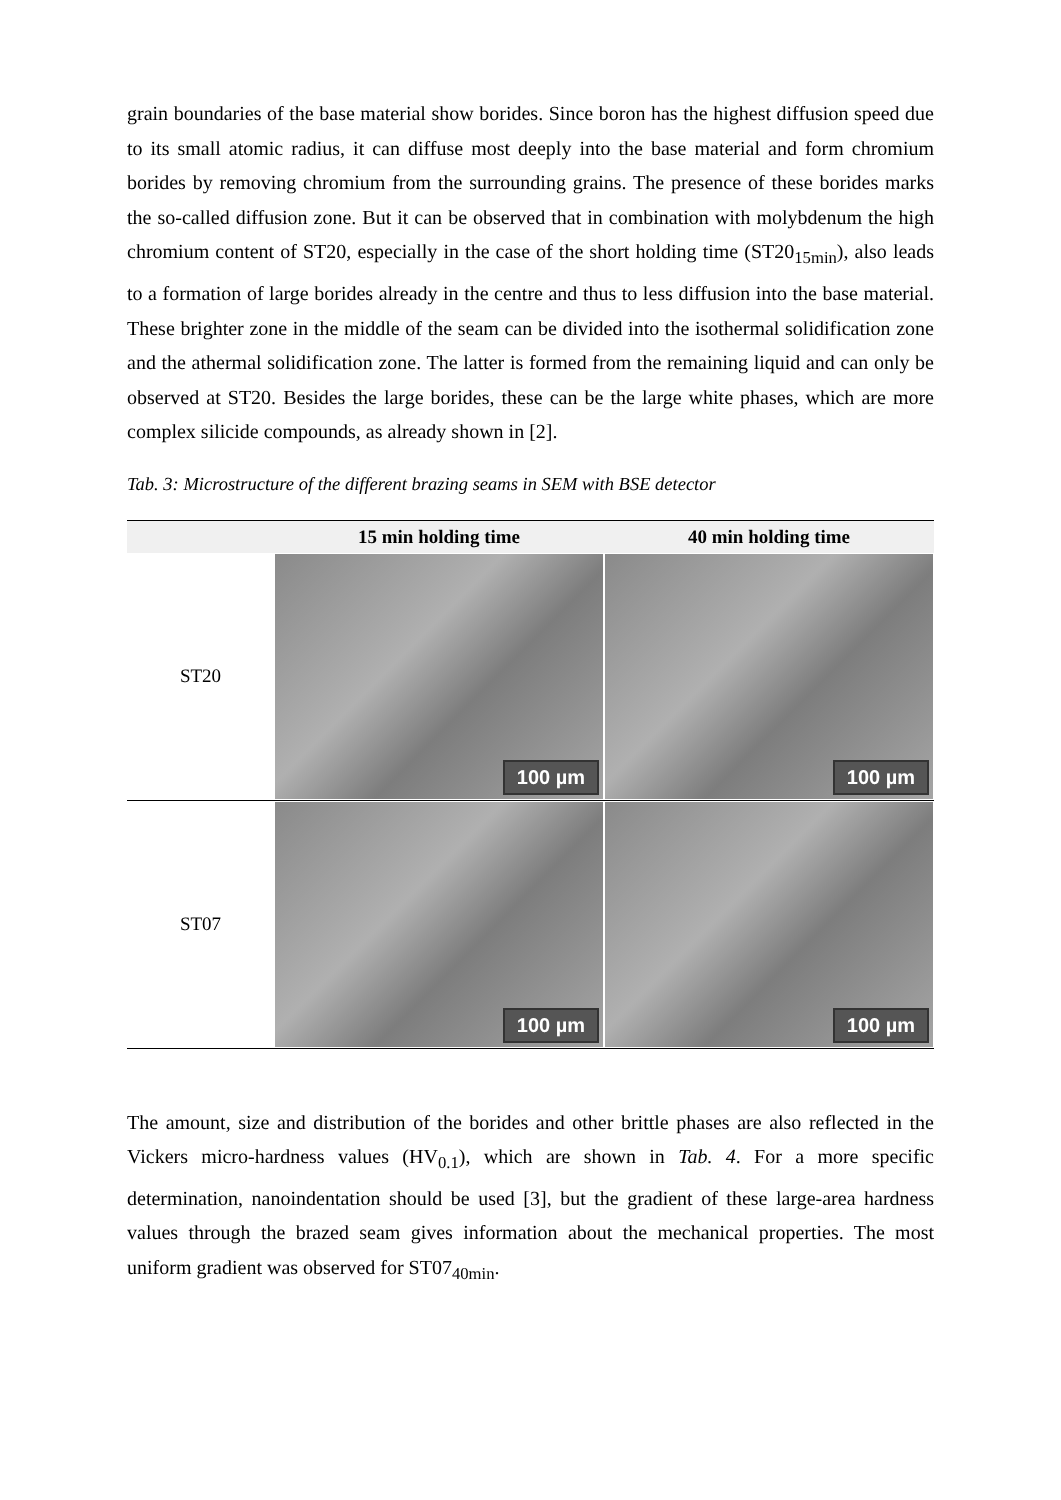grain boundaries of the base material show borides. Since boron has the highest diffusion speed due to its small atomic radius, it can diffuse most deeply into the base material and form chromium borides by removing chromium from the surrounding grains. The presence of these borides marks the so-called diffusion zone. But it can be observed that in combination with molybdenum the high chromium content of ST20, especially in the case of the short holding time (ST20<sub>15min</sub>), also leads to a formation of large borides already in the centre and thus to less diffusion into the base material. These brighter zone in the middle of the seam can be divided into the isothermal solidification zone and the athermal solidification zone. The latter is formed from the remaining liquid and can only be observed at ST20. Besides the large borides, these can be the large white phases, which are more complex silicide compounds, as already shown in [2].
Tab. 3: Microstructure of the different brazing seams in SEM with BSE detector
| | 15 min holding time | 40 min holding time |
| --- | --- | --- |
| ST20 | 100 µm | 100 µm |
| ST07 | 100 µm | 100 µm |
The amount, size and distribution of the borides and other brittle phases are also reflected in the Vickers micro-hardness values (HV<sub>0.1</sub>), which are shown in Tab. 4. For a more specific determination, nanoindentation should be used [3], but the gradient of these large-area hardness values through the brazed seam gives information about the mechanical properties. The most uniform gradient was observed for ST07<sub>40min</sub>.